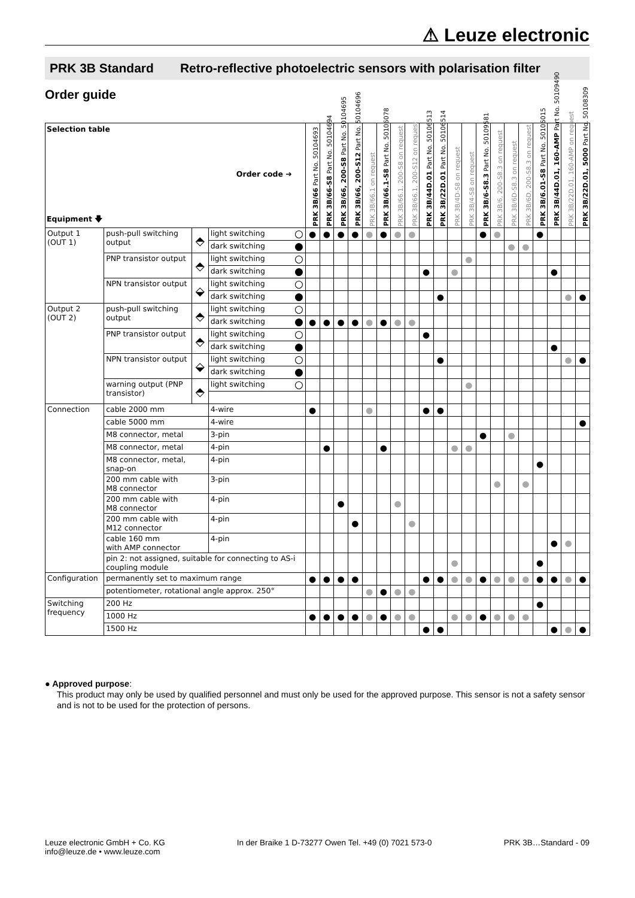⚠ Leuze electronic
PRK 3B Standard Retro-reflective photoelectric sensors with polarisation filter
Order guide
| Selection table Order code ➔ Equipment 🡇 | | | | PRK 3B/66 Part No. 50104693 | PRK 3B/66-S8 Part No. 50104694 | PRK 3B/66, 200-S8 Part No. 50104695 | PRK 3B/66, 200-S12 Part No. 50104696 | PRK 3B/66.1 on request | PRK 3B/66.1-S8 Part No. 50106078 | PRK 3B/66.1, 200-S8 on request | PRK 3B/66.1, 200-S12 on request | PRK 3B/44D.01 Part No. 50106513 | PRK 3B/22D.01 Part No. 50106514 | PRK 3B/4D-S8 on request | PRK 3B/4-S8 on request | PRK 3B/6-S8.3 Part No. 50109581 | PRK 3B/6, 200-S8.3 on request | PRK 3B/6D-S8.3 on request | PRK 3B/6D, 200-S8.3 on request | PRK 3B/6.01-S8 Part No. 50106015 | PRK 3B/44D.01, 160-AMP Part No. 50109490 | PRK 3B/22D.01, 160-AMP on request | PRK 3B/22D.01, 5000 Part No. 50108309 |
| Output 1 (OUT 1) | push-pull switching output | ⬘ | light switching ○ | ● | ● | ● | ● | ● | ● | ● | ● | | | | | ● | ● | | | ● | | | |
| | | | dark switching ● | | | | | | | | | | | | | | | ● | ● | | | | |
| | PNP transistor output | ⬘ | light switching ○ | | | | | | | | | | | | ● | | | | | | | | |
| | | | dark switching ● | | | | | | | | | ● | | ● | | | | | | | ● | | |
| | NPN transistor output | ⬙ | light switching ○ | | | | | | | | | | | | | | | | | | | | |
| | | | dark switching ● | | | | | | | | | | ● | | | | | | | | | ● | ● |
| Output 2 (OUT 2) | push-pull switching output | ⬘ | light switching ○ | | | | | | | | | | | | | | | | | | | | |
| | | | dark switching ● | ● | ● | ● | ● | ● | ● | ● | ● | | | | | | | | | | | | |
| | PNP transistor output | ⬘ | light switching ○ | | | | | | | | | ● | | | | | | | | | | | |
| | | | dark switching ● | | | | | | | | | | | | | | | | | | ● | | |
| | NPN transistor output | ⬙ | light switching ○ | | | | | | | | | | ● | | | | | | | | | ● | ● |
| | | | dark switching ● | | | | | | | | | | | | | | | | | | | | |
| | warning output (PNP transistor) | ⬘ | light switching ○ | | | | | | | | | | | | ● | | | | | | | | |
| Connection | cable 2000 mm | | 4-wire | ● | | | | ● | | | | ● | ● | | | | | | | | | | |
| | cable 5000 mm | | 4-wire | | | | | | | | | | | | | | | | | | | | ● |
| | M8 connector, metal | | 3-pin | | | | | | | | | | | | | ● | | ● | | | | | |
| | M8 connector, metal | | 4-pin | | ● | | | | ● | | | | | ● | ● | | | | | | | | |
| | M8 connector, metal, snap-on | | 4-pin | | | | | | | | | | | | | | | | | ● | | | |
| | 200 mm cable with M8 connector | | 3-pin | | | | | | | | | | | | | | ● | | ● | | | | |
| | 200 mm cable with M8 connector | | 4-pin | | | ● | | | | ● | | | | | | | | | | | | | |
| | 200 mm cable with M12 connector | | 4-pin | | | | ● | | | | ● | | | | | | | | | | | | |
| | cable 160 mm with AMP connector | | 4-pin | | | | | | | | | | | | | | | | | | ● | ● | |
| | pin 2: not assigned, suitable for connecting to AS-i coupling module | | | | | | | | | | | | | ● | | | | | | ● | | | |
| Configuration | permanently set to maximum range | | | ● | ● | ● | ● | | | | | ● | ● | ● | ● | ● | ● | ● | ● | ● | ● | ● | ● |
| | potentiometer, rotational angle approx. 250° | | | | | | | ● | ● | ● | ● | | | | | | | | | | | | |
| Switching frequency | 200 Hz | | | | | | | | | | | | | | | | | | | ● | | | |
| | 1000 Hz | | | ● | ● | ● | ● | ● | ● | ● | ● | | | ● | ● | ● | ● | ● | ● | | | | |
| | 1500 Hz | | | | | | | | | | | ● | ● | | | | | | | | ● | ● | ● |
● Approved purpose:
This product may only be used by qualified personnel and must only be used for the approved purpose. This sensor is not a safety sensor and is not to be used for the protection of persons.
Leuze electronic GmbH + Co. KG
info@leuze.de • www.leuze.com
In der Braike 1 D-73277 Owen Tel. +49 (0) 7021 573-0
PRK 3B…Standard - 09